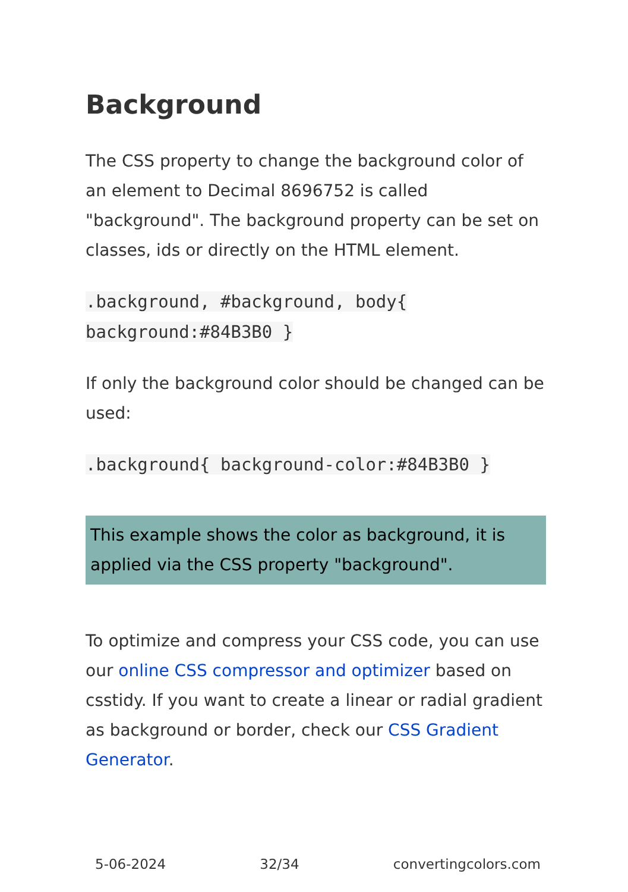Background
The CSS property to change the background color of an element to Decimal 8696752 is called "background". The background property can be set on classes, ids or directly on the HTML element.
.background, #background, body{ background:#84B3B0 }
If only the background color should be changed can be used:
.background{ background-color:#84B3B0 }
This example shows the color as background, it is applied via the CSS property "background".
To optimize and compress your CSS code, you can use our online CSS compressor and optimizer based on csstidy. If you want to create a linear or radial gradient as background or border, check our CSS Gradient Generator.
5-06-2024 32/34 convertingcolors.com